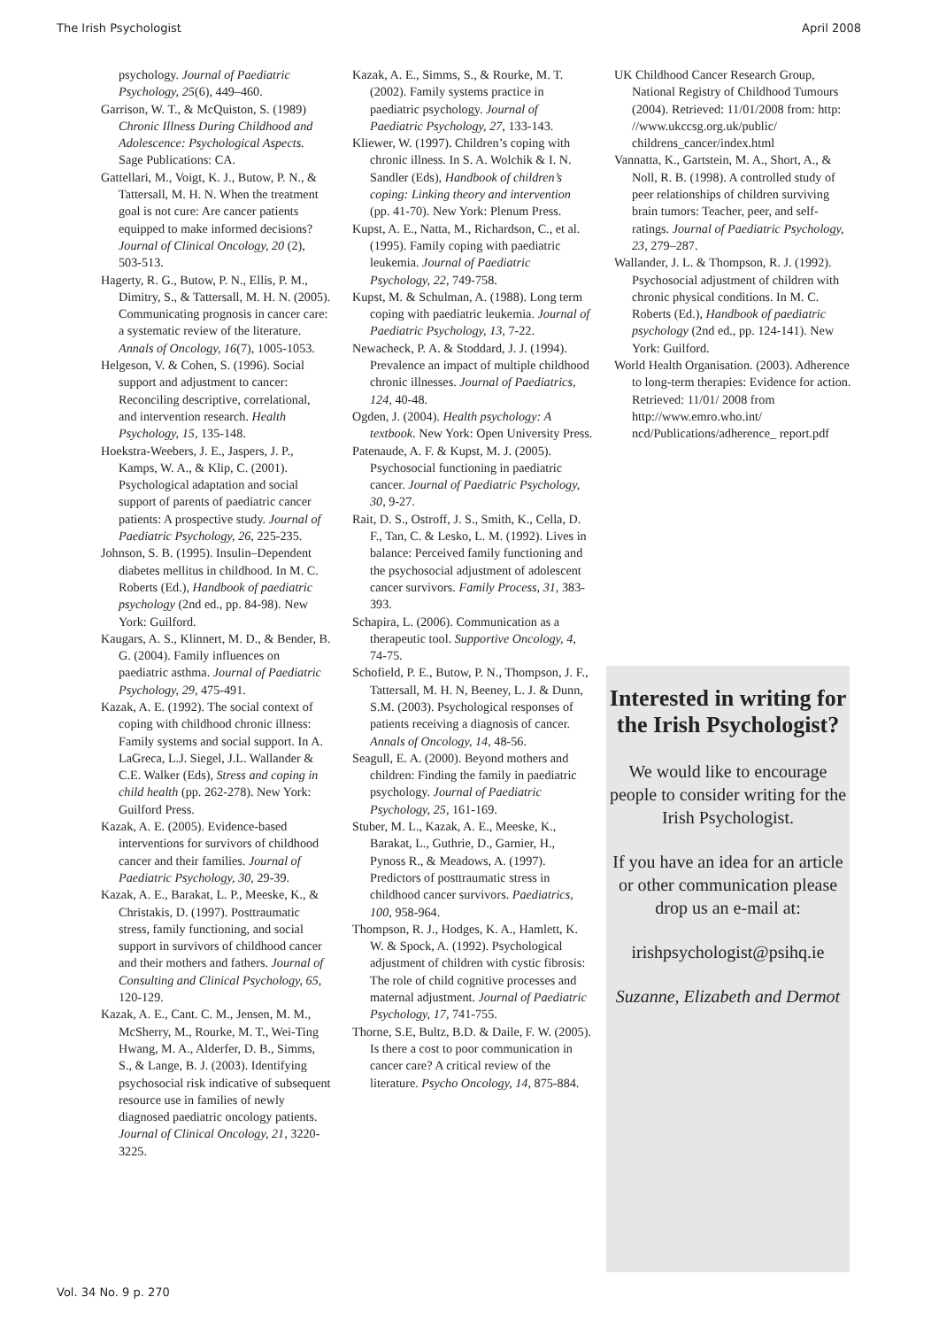The Irish Psychologist April 2008
psychology. Journal of Paediatric Psychology, 25(6), 449–460.
Garrison, W. T., & McQuiston, S. (1989) Chronic Illness During Childhood and Adolescence: Psychological Aspects. Sage Publications: CA.
Gattellari, M., Voigt, K. J., Butow, P. N., & Tattersall, M. H. N. When the treatment goal is not cure: Are cancer patients equipped to make informed decisions? Journal of Clinical Oncology, 20 (2), 503-513.
Hagerty, R. G., Butow, P. N., Ellis, P. M., Dimitry, S., & Tattersall, M. H. N. (2005). Communicating prognosis in cancer care: a systematic review of the literature. Annals of Oncology, 16(7), 1005-1053.
Helgeson, V. & Cohen, S. (1996). Social support and adjustment to cancer: Reconciling descriptive, correlational, and intervention research. Health Psychology, 15, 135-148.
Hoekstra-Weebers, J. E., Jaspers, J. P., Kamps, W. A., & Klip, C. (2001). Psychological adaptation and social support of parents of paediatric cancer patients: A prospective study. Journal of Paediatric Psychology, 26, 225-235.
Johnson, S. B. (1995). Insulin–Dependent diabetes mellitus in childhood. In M. C. Roberts (Ed.), Handbook of paediatric psychology (2nd ed., pp. 84-98). New York: Guilford.
Kaugars, A. S., Klinnert, M. D., & Bender, B. G. (2004). Family influences on paediatric asthma. Journal of Paediatric Psychology, 29, 475-491.
Kazak, A. E. (1992). The social context of coping with childhood chronic illness: Family systems and social support. In A. LaGreca, L.J. Siegel, J.L. Wallander & C.E. Walker (Eds), Stress and coping in child health (pp. 262-278). New York: Guilford Press.
Kazak, A. E. (2005). Evidence-based interventions for survivors of childhood cancer and their families. Journal of Paediatric Psychology, 30, 29-39.
Kazak, A. E., Barakat, L. P., Meeske, K., & Christakis, D. (1997). Posttraumatic stress, family functioning, and social support in survivors of childhood cancer and their mothers and fathers. Journal of Consulting and Clinical Psychology, 65, 120-129.
Kazak, A. E., Cant. C. M., Jensen, M. M., McSherry, M., Rourke, M. T., Wei-Ting Hwang, M. A., Alderfer, D. B., Simms, S., & Lange, B. J. (2003). Identifying psychosocial risk indicative of subsequent resource use in families of newly diagnosed paediatric oncology patients. Journal of Clinical Oncology, 21, 3220-3225.
Kazak, A. E., Simms, S., & Rourke, M. T. (2002). Family systems practice in paediatric psychology. Journal of Paediatric Psychology, 27, 133-143.
Kliewer, W. (1997). Children’s coping with chronic illness. In S. A. Wolchik & I. N. Sandler (Eds), Handbook of children’s coping: Linking theory and intervention (pp. 41-70). New York: Plenum Press.
Kupst, A. E., Natta, M., Richardson, C., et al. (1995). Family coping with paediatric leukemia. Journal of Paediatric Psychology, 22, 749-758.
Kupst, M. & Schulman, A. (1988). Long term coping with paediatric leukemia. Journal of Paediatric Psychology, 13, 7-22.
Newacheck, P. A. & Stoddard, J. J. (1994). Prevalence an impact of multiple childhood chronic illnesses. Journal of Paediatrics, 124, 40-48.
Ogden, J. (2004). Health psychology: A textbook. New York: Open University Press.
Patenaude, A. F. & Kupst, M. J. (2005). Psychosocial functioning in paediatric cancer. Journal of Paediatric Psychology, 30, 9-27.
Rait, D. S., Ostroff, J. S., Smith, K., Cella, D. F., Tan, C. & Lesko, L. M. (1992). Lives in balance: Perceived family functioning and the psychosocial adjustment of adolescent cancer survivors. Family Process, 31, 383-393.
Schapira, L. (2006). Communication as a therapeutic tool. Supportive Oncology, 4, 74-75.
Schofield, P. E., Butow, P. N., Thompson, J. F., Tattersall, M. H. N, Beeney, L. J. & Dunn, S.M. (2003). Psychological responses of patients receiving a diagnosis of cancer. Annals of Oncology, 14, 48-56.
Seagull, E. A. (2000). Beyond mothers and children: Finding the family in paediatric psychology. Journal of Paediatric Psychology, 25, 161-169.
Stuber, M. L., Kazak, A. E., Meeske, K., Barakat, L., Guthrie, D., Garnier, H., Pynoss R., & Meadows, A. (1997). Predictors of posttraumatic stress in childhood cancer survivors. Paediatrics, 100, 958-964.
Thompson, R. J., Hodges, K. A., Hamlett, K. W. & Spock, A. (1992). Psychological adjustment of children with cystic fibrosis: The role of child cognitive processes and maternal adjustment. Journal of Paediatric Psychology, 17, 741-755.
Thorne, S.E, Bultz, B.D. & Daile, F. W. (2005). Is there a cost to poor communication in cancer care? A critical review of the literature. Psycho Oncology, 14, 875-884.
UK Childhood Cancer Research Group, National Registry of Childhood Tumours (2004). Retrieved: 11/01/2008 from: http: //www.ukccsg.org.uk/public/ childrens_cancer/index.html
Vannatta, K., Gartstein, M. A., Short, A., & Noll, R. B. (1998). A controlled study of peer relationships of children surviving brain tumors: Teacher, peer, and self-ratings. Journal of Paediatric Psychology, 23, 279–287.
Wallander, J. L. & Thompson, R. J. (1992). Psychosocial adjustment of children with chronic physical conditions. In M. C. Roberts (Ed.), Handbook of paediatric psychology (2nd ed., pp. 124-141). New York: Guilford.
World Health Organisation. (2003). Adherence to long-term therapies: Evidence for action. Retrieved: 11/01/ 2008 from http://www.emro.who.int/ ncd/Publications/adherence_ report.pdf
Interested in writing for the Irish Psychologist?
We would like to encourage people to consider writing for the Irish Psychologist.
If you have an idea for an article or other communication please drop us an e-mail at:
irishpsychologist@psihq.ie
Suzanne, Elizabeth and Dermot
Vol. 34 No. 9 p. 270